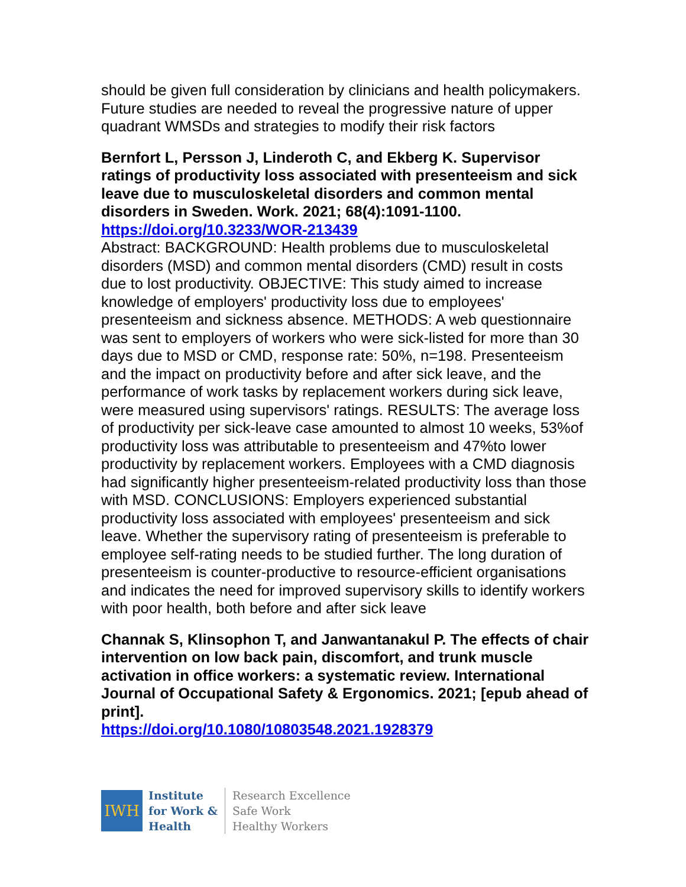should be given full consideration by clinicians and health policymakers. Future studies are needed to reveal the progressive nature of upper quadrant WMSDs and strategies to modify their risk factors
Bernfort L, Persson J, Linderoth C, and Ekberg K. Supervisor ratings of productivity loss associated with presenteeism and sick leave due to musculoskeletal disorders and common mental disorders in Sweden. Work. 2021; 68(4):1091-1100.
https://doi.org/10.3233/WOR-213439
Abstract: BACKGROUND: Health problems due to musculoskeletal disorders (MSD) and common mental disorders (CMD) result in costs due to lost productivity. OBJECTIVE: This study aimed to increase knowledge of employers' productivity loss due to employees' presenteeism and sickness absence. METHODS: A web questionnaire was sent to employers of workers who were sick-listed for more than 30 days due to MSD or CMD, response rate: 50%, n=198. Presenteeism and the impact on productivity before and after sick leave, and the performance of work tasks by replacement workers during sick leave, were measured using supervisors' ratings. RESULTS: The average loss of productivity per sick-leave case amounted to almost 10 weeks, 53%of productivity loss was attributable to presenteeism and 47%to lower productivity by replacement workers. Employees with a CMD diagnosis had significantly higher presenteeism-related productivity loss than those with MSD. CONCLUSIONS: Employers experienced substantial productivity loss associated with employees' presenteeism and sick leave. Whether the supervisory rating of presenteeism is preferable to employee self-rating needs to be studied further. The long duration of presenteeism is counter-productive to resource-efficient organisations and indicates the need for improved supervisory skills to identify workers with poor health, both before and after sick leave
Channak S, Klinsophon T, and Janwantanakul P. The effects of chair intervention on low back pain, discomfort, and trunk muscle activation in office workers: a systematic review. International Journal of Occupational Safety & Ergonomics. 2021; [epub ahead of print].
https://doi.org/10.1080/10803548.2021.1928379
IWH
Institute
for Work &
Health
Research Excellence
Safe Work
Healthy Workers